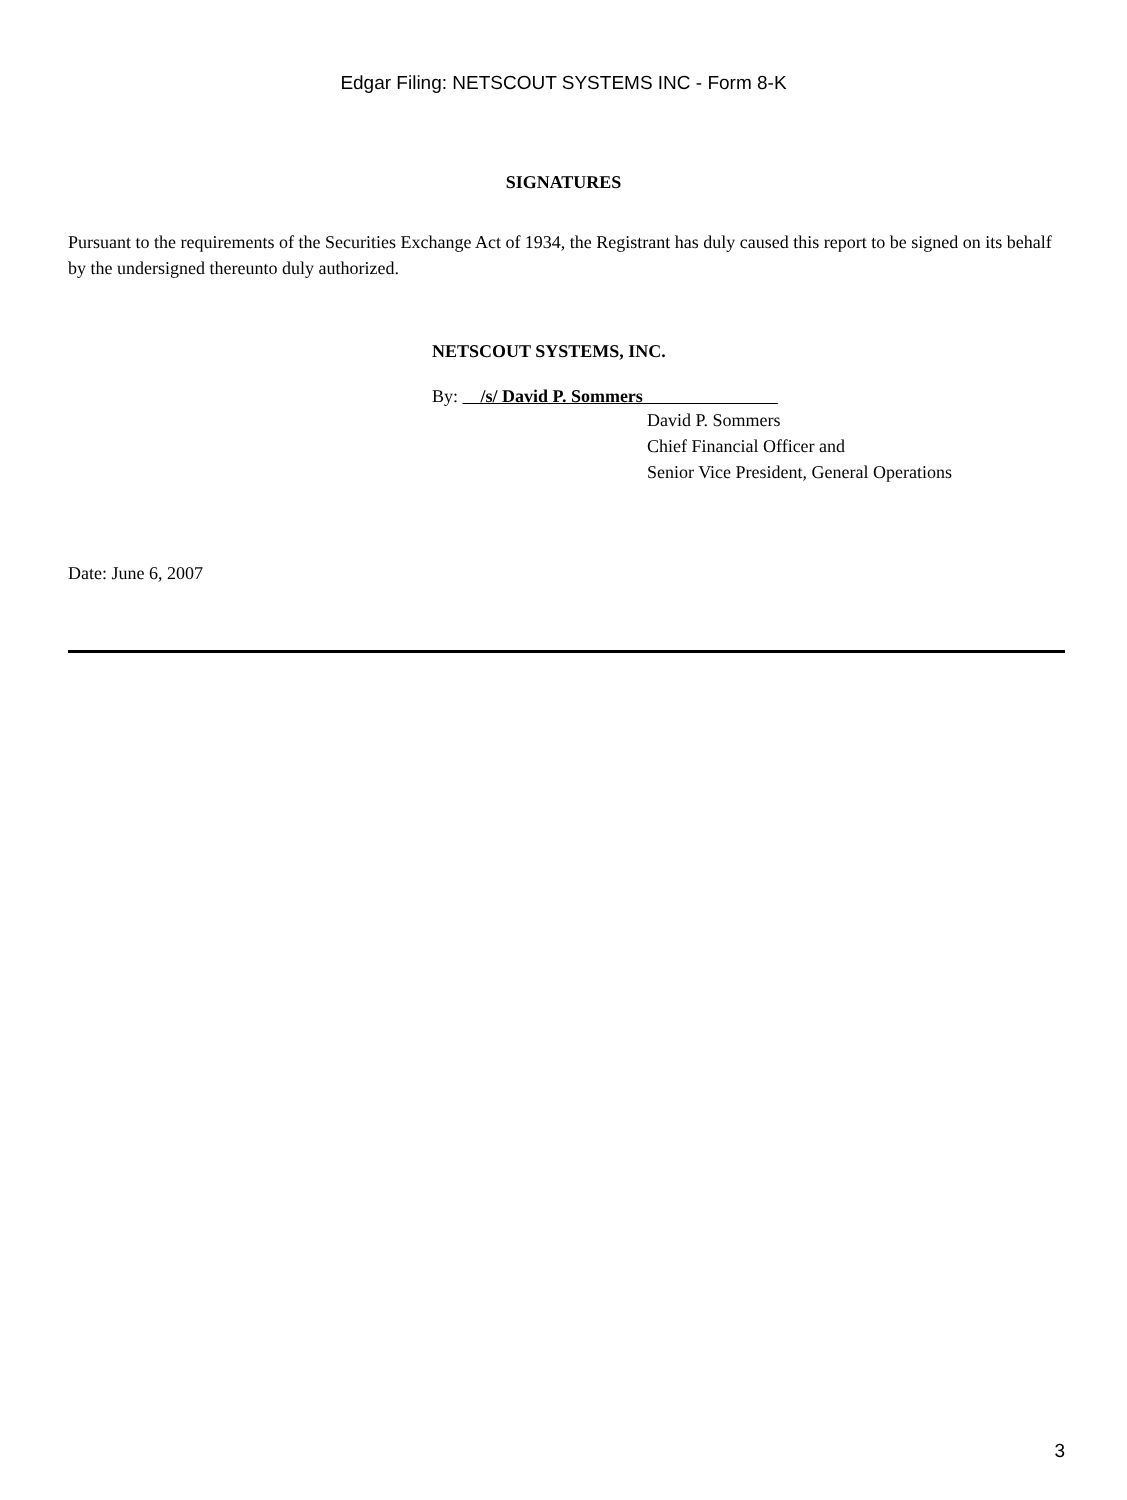Edgar Filing: NETSCOUT SYSTEMS INC - Form 8-K
SIGNATURES
Pursuant to the requirements of the Securities Exchange Act of 1934, the Registrant has duly caused this report to be signed on its behalf by the undersigned thereunto duly authorized.
NETSCOUT SYSTEMS, INC.
By: /s/ David P. Sommers
David P. Sommers
Chief Financial Officer and
Senior Vice President, General Operations
Date: June 6, 2007
3